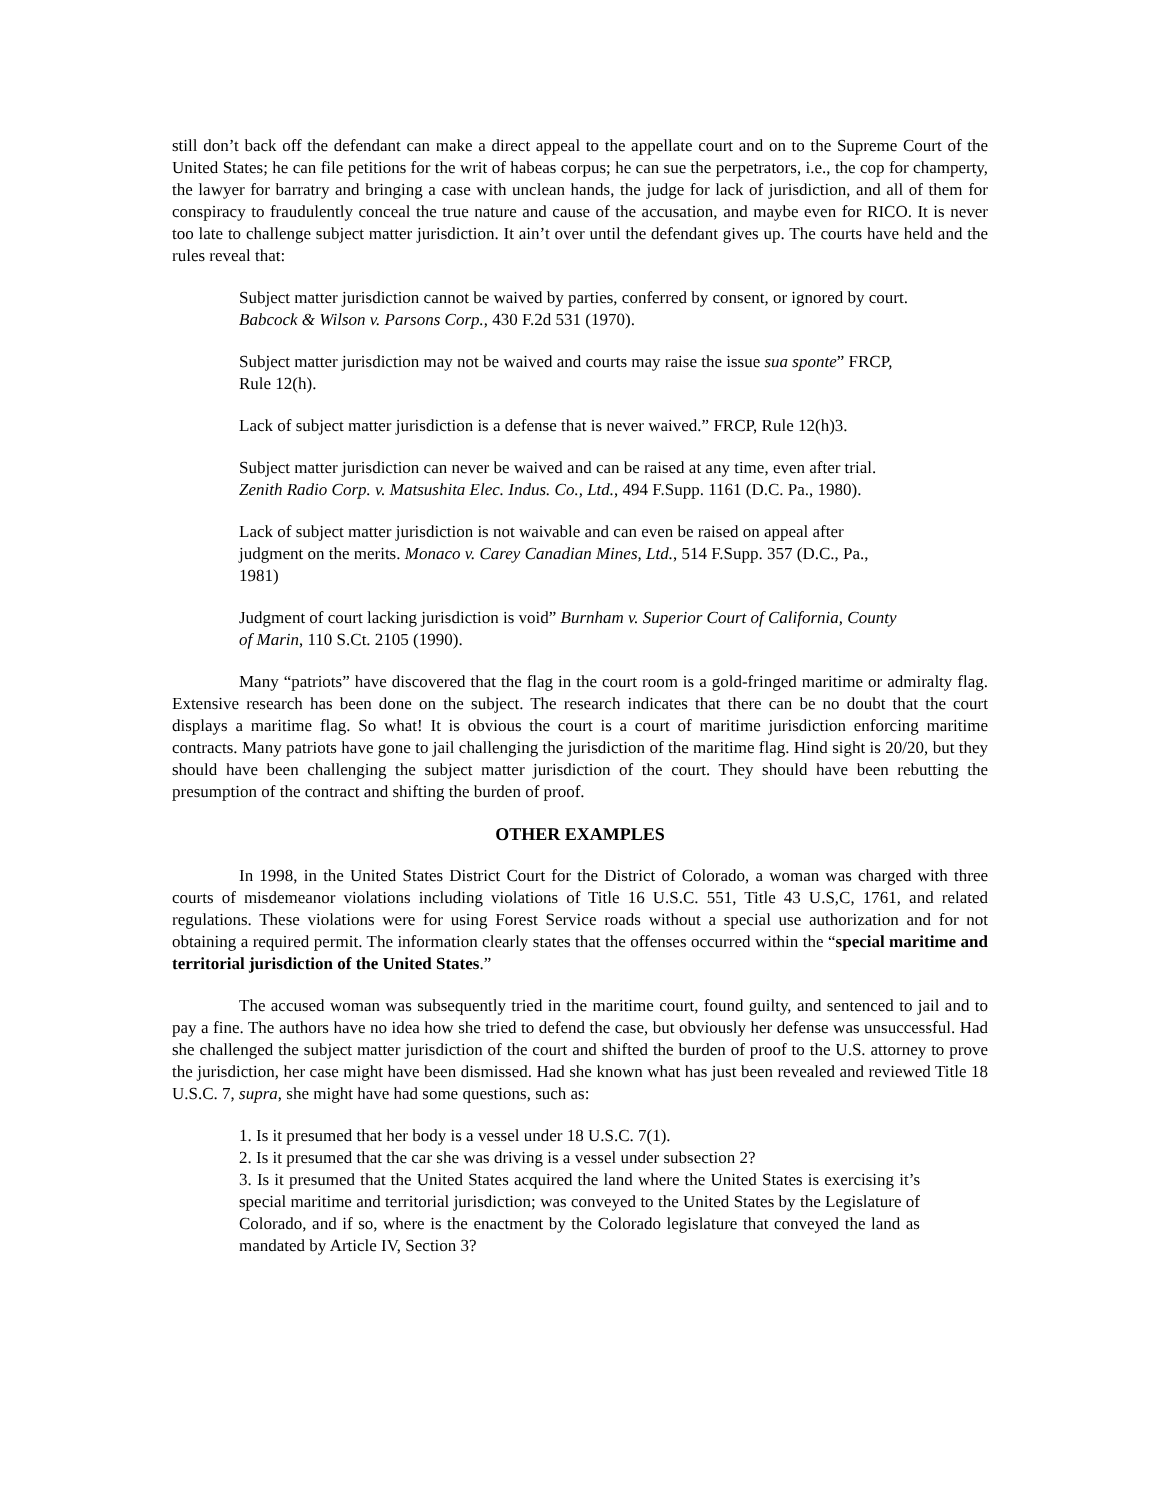still don’t back off the defendant can make a direct appeal to the appellate court and on to the Supreme Court of the United States; he can file petitions for the writ of habeas corpus; he can sue the perpetrators, i.e., the cop for champerty, the lawyer for barratry and bringing a case with unclean hands, the judge for lack of jurisdiction, and all of them for conspiracy to fraudulently conceal the true nature and cause of the accusation, and maybe even for RICO. It is never too late to challenge subject matter jurisdiction. It ain’t over until the defendant gives up. The courts have held and the rules reveal that:
Subject matter jurisdiction cannot be waived by parties, conferred by consent, or ignored by court. Babcock & Wilson v. Parsons Corp., 430 F.2d 531 (1970).
Subject matter jurisdiction may not be waived and courts may raise the issue sua sponte” FRCP, Rule 12(h).
Lack of subject matter jurisdiction is a defense that is never waived.” FRCP, Rule 12(h)3.
Subject matter jurisdiction can never be waived and can be raised at any time, even after trial. Zenith Radio Corp. v. Matsushita Elec. Indus. Co., Ltd., 494 F.Supp. 1161 (D.C. Pa., 1980).
Lack of subject matter jurisdiction is not waivable and can even be raised on appeal after judgment on the merits. Monaco v. Carey Canadian Mines, Ltd., 514 F.Supp. 357 (D.C., Pa., 1981)
Judgment of court lacking jurisdiction is void” Burnham v. Superior Court of California, County of Marin, 110 S.Ct. 2105 (1990).
Many “patriots” have discovered that the flag in the court room is a gold-fringed maritime or admiralty flag. Extensive research has been done on the subject. The research indicates that there can be no doubt that the court displays a maritime flag. So what! It is obvious the court is a court of maritime jurisdiction enforcing maritime contracts. Many patriots have gone to jail challenging the jurisdiction of the maritime flag. Hind sight is 20/20, but they should have been challenging the subject matter jurisdiction of the court. They should have been rebutting the presumption of the contract and shifting the burden of proof.
OTHER EXAMPLES
In 1998, in the United States District Court for the District of Colorado, a woman was charged with three courts of misdemeanor violations including violations of Title 16 U.S.C. 551, Title 43 U.S,C, 1761, and related regulations. These violations were for using Forest Service roads without a special use authorization and for not obtaining a required permit. The information clearly states that the offenses occurred within the “special maritime and territorial jurisdiction of the United States.”
The accused woman was subsequently tried in the maritime court, found guilty, and sentenced to jail and to pay a fine. The authors have no idea how she tried to defend the case, but obviously her defense was unsuccessful. Had she challenged the subject matter jurisdiction of the court and shifted the burden of proof to the U.S. attorney to prove the jurisdiction, her case might have been dismissed. Had she known what has just been revealed and reviewed Title 18 U.S.C. 7, supra, she might have had some questions, such as:
1. Is it presumed that her body is a vessel under 18 U.S.C. 7(1).
2. Is it presumed that the car she was driving is a vessel under subsection 2?
3. Is it presumed that the United States acquired the land where the United States is exercising it’s special maritime and territorial jurisdiction; was conveyed to the United States by the Legislature of Colorado, and if so, where is the enactment by the Colorado legislature that conveyed the land as mandated by Article IV, Section 3?